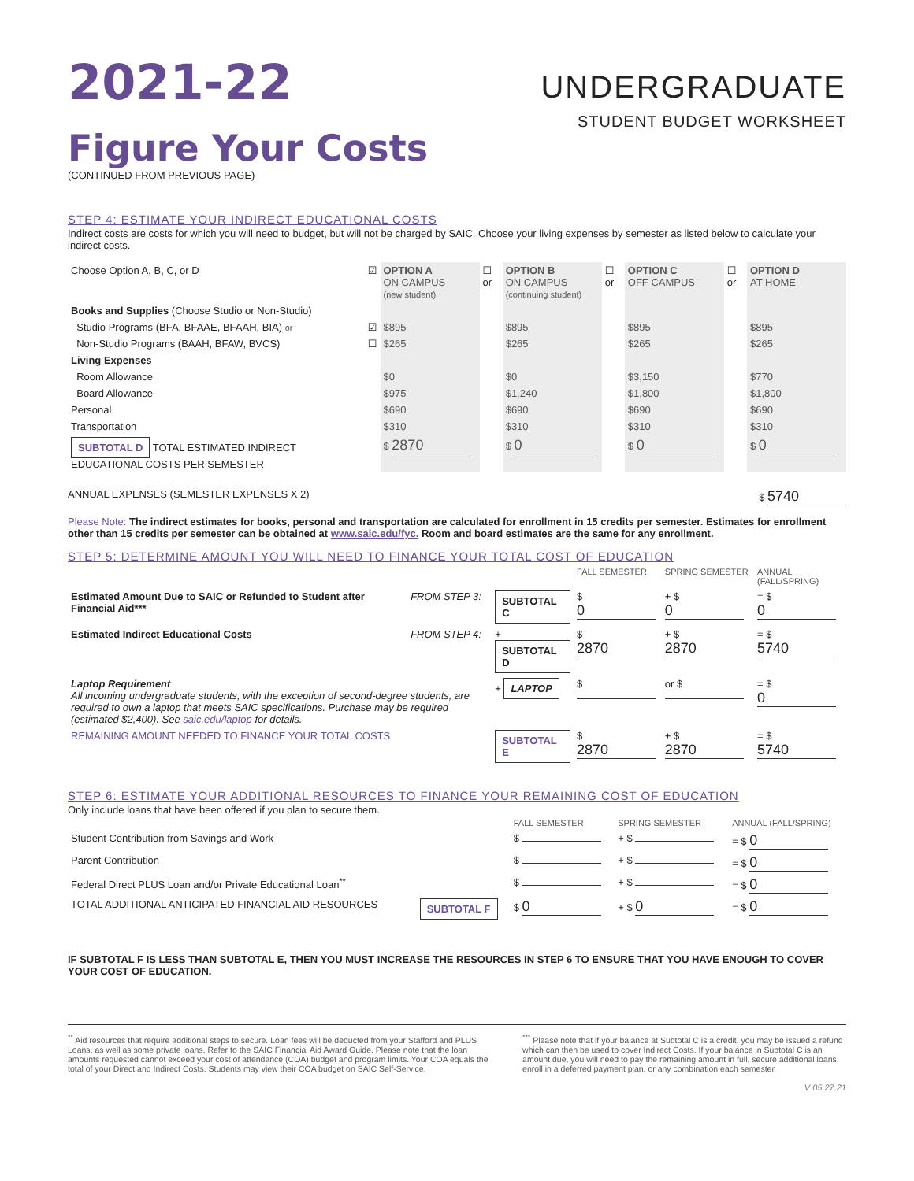2021-22
Figure Your Costs
(CONTINUED FROM PREVIOUS PAGE)
UNDERGRADUATE
STUDENT BUDGET WORKSHEET
STEP 4: ESTIMATE YOUR INDIRECT EDUCATIONAL COSTS
Indirect costs are costs for which you will need to budget, but will not be charged by SAIC. Choose your living expenses by semester as listed below to calculate your indirect costs.
| Choose Option A, B, C, or D | ☑ | OPTION A ON CAMPUS (new student) | ☐ or | OPTION B ON CAMPUS (continuing student) | ☐ or | OPTION C OFF CAMPUS | ☐ or | OPTION D AT HOME |
| Books and Supplies (Choose Studio or Non-Studio) | | | | | | | | |
| Studio Programs (BFA, BFAAE, BFAAH, BIA) or | ☑ | $895 | | $895 | | $895 | | $895 |
| Non-Studio Programs (BAAH, BFAW, BVCS) | ☐ | $265 | | $265 | | $265 | | $265 |
| Living Expenses | | | | | | | | |
| Room Allowance | | $0 | | $0 | | $3,150 | | $770 |
| Board Allowance | | $975 | | $1,240 | | $1,800 | | $1,800 |
| Personal | | $690 | | $690 | | $690 | | $690 |
| Transportation | | $310 | | $310 | | $310 | | $310 |
| SUBTOTAL D TOTAL ESTIMATED INDIRECT EDUCATIONAL COSTS PER SEMESTER | | $ 2870 | | $ 0 | | $ 0 | | $ 0 |
ANNUAL EXPENSES (SEMESTER EXPENSES X 2) $ 5740
Please Note: The indirect estimates for books, personal and transportation are calculated for enrollment in 15 credits per semester. Estimates for enrollment other than 15 credits per semester can be obtained at www.saic.edu/fyc. Room and board estimates are the same for any enrollment.
STEP 5: DETERMINE AMOUNT YOU WILL NEED TO FINANCE YOUR TOTAL COST OF EDUCATION
| | | | FALL SEMESTER | SPRING SEMESTER | ANNUAL (FALL/SPRING) |
| Estimated Amount Due to SAIC or Refunded to Student after Financial Aid*** | FROM STEP 3: | SUBTOTAL C | $ 0 | + $ 0 | = $ 0 |
| Estimated Indirect Educational Costs | FROM STEP 4: | + SUBTOTAL D | $ 2870 | + $ 2870 | = $ 5740 |
| Laptop Requirement All incoming undergraduate students, with the exception of second-degree students, are required to own a laptop that meets SAIC specifications. Purchase may be required (estimated $2,400). See saic.edu/laptop for details. | | + LAPTOP | $ | or $ | = $ 0 |
| REMAINING AMOUNT NEEDED TO FINANCE YOUR TOTAL COSTS | | SUBTOTAL E | $ 2870 | + $ 2870 | = $ 5740 |
STEP 6: ESTIMATE YOUR ADDITIONAL RESOURCES TO FINANCE YOUR REMAINING COST OF EDUCATION
Only include loans that have been offered if you plan to secure them.
| | | FALL SEMESTER | SPRING SEMESTER | ANNUAL (FALL/SPRING) |
| Student Contribution from Savings and Work | | $ | + $ | = $ 0 |
| Parent Contribution | | $ | + $ | = $ 0 |
| Federal Direct PLUS Loan and/or Private Educational Loan<sup>**</sup> | | $ | + $ | = $ 0 |
| TOTAL ADDITIONAL ANTICIPATED FINANCIAL AID RESOURCES | SUBTOTAL F | $ 0 | + $ 0 | = $ 0 |
IF SUBTOTAL F IS LESS THAN SUBTOTAL E, THEN YOU MUST INCREASE THE RESOURCES IN STEP 6 TO ENSURE THAT YOU HAVE ENOUGH TO COVER YOUR COST OF EDUCATION.
<sup>**</sup> Aid resources that require additional steps to secure. Loan fees will be deducted from your Stafford and PLUS Loans, as well as some private loans. Refer to the SAIC Financial Aid Award Guide. Please note that the loan amounts requested cannot exceed your cost of attendance (COA) budget and program limits. Your COA equals the total of your Direct and Indirect Costs. Students may view their COA budget on SAIC Self-Service.
<sup>***</sup> Please note that if your balance at Subtotal C is a credit, you may be issued a refund which can then be used to cover Indirect Costs. If your balance in Subtotal C is an amount due, you will need to pay the remaining amount in full, secure additional loans, enroll in a deferred payment plan, or any combination each semester.
V 05.27.21